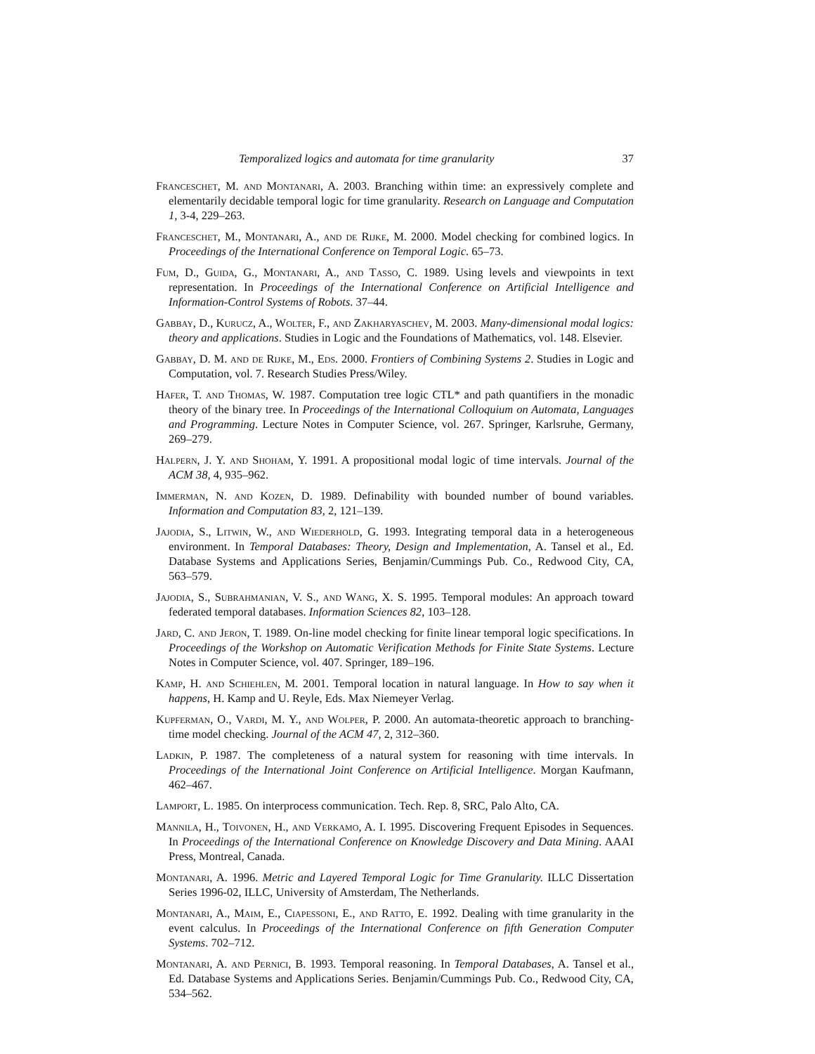Temporalized logics and automata for time granularity 37
Franceschet, M. and Montanari, A. 2003. Branching within time: an expressively complete and elementarily decidable temporal logic for time granularity. Research on Language and Computation 1, 3-4, 229–263.
Franceschet, M., Montanari, A., and de Rijke, M. 2000. Model checking for combined logics. In Proceedings of the International Conference on Temporal Logic. 65–73.
Fum, D., Guida, G., Montanari, A., and Tasso, C. 1989. Using levels and viewpoints in text representation. In Proceedings of the International Conference on Artificial Intelligence and Information-Control Systems of Robots. 37–44.
Gabbay, D., Kurucz, A., Wolter, F., and Zakharyaschev, M. 2003. Many-dimensional modal logics: theory and applications. Studies in Logic and the Foundations of Mathematics, vol. 148. Elsevier.
Gabbay, D. M. and de Rijke, M., Eds. 2000. Frontiers of Combining Systems 2. Studies in Logic and Computation, vol. 7. Research Studies Press/Wiley.
Hafer, T. and Thomas, W. 1987. Computation tree logic CTL* and path quantifiers in the monadic theory of the binary tree. In Proceedings of the International Colloquium on Automata, Languages and Programming. Lecture Notes in Computer Science, vol. 267. Springer, Karlsruhe, Germany, 269–279.
Halpern, J. Y. and Shoham, Y. 1991. A propositional modal logic of time intervals. Journal of the ACM 38, 4, 935–962.
Immerman, N. and Kozen, D. 1989. Definability with bounded number of bound variables. Information and Computation 83, 2, 121–139.
Jajodia, S., Litwin, W., and Wiederhold, G. 1993. Integrating temporal data in a heterogeneous environment. In Temporal Databases: Theory, Design and Implementation, A. Tansel et al., Ed. Database Systems and Applications Series, Benjamin/Cummings Pub. Co., Redwood City, CA, 563–579.
Jajodia, S., Subrahmanian, V. S., and Wang, X. S. 1995. Temporal modules: An approach toward federated temporal databases. Information Sciences 82, 103–128.
Jard, C. and Jeron, T. 1989. On-line model checking for finite linear temporal logic specifications. In Proceedings of the Workshop on Automatic Verification Methods for Finite State Systems. Lecture Notes in Computer Science, vol. 407. Springer, 189–196.
Kamp, H. and Schiehlen, M. 2001. Temporal location in natural language. In How to say when it happens, H. Kamp and U. Reyle, Eds. Max Niemeyer Verlag.
Kupferman, O., Vardi, M. Y., and Wolper, P. 2000. An automata-theoretic approach to branching-time model checking. Journal of the ACM 47, 2, 312–360.
Ladkin, P. 1987. The completeness of a natural system for reasoning with time intervals. In Proceedings of the International Joint Conference on Artificial Intelligence. Morgan Kaufmann, 462–467.
Lamport, L. 1985. On interprocess communication. Tech. Rep. 8, SRC, Palo Alto, CA.
Mannila, H., Toivonen, H., and Verkamo, A. I. 1995. Discovering Frequent Episodes in Sequences. In Proceedings of the International Conference on Knowledge Discovery and Data Mining. AAAI Press, Montreal, Canada.
Montanari, A. 1996. Metric and Layered Temporal Logic for Time Granularity. ILLC Dissertation Series 1996-02, ILLC, University of Amsterdam, The Netherlands.
Montanari, A., Maim, E., Ciapessoni, E., and Ratto, E. 1992. Dealing with time granularity in the event calculus. In Proceedings of the International Conference on fifth Generation Computer Systems. 702–712.
Montanari, A. and Pernici, B. 1993. Temporal reasoning. In Temporal Databases, A. Tansel et al., Ed. Database Systems and Applications Series. Benjamin/Cummings Pub. Co., Redwood City, CA, 534–562.